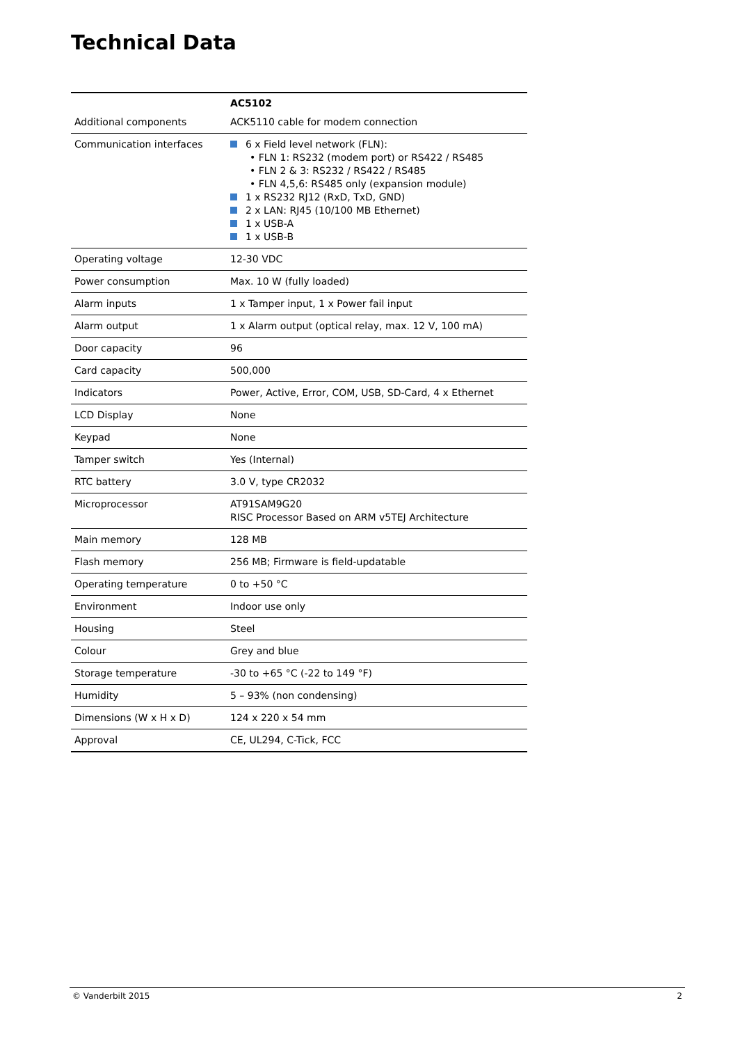Technical Data
| | AC5102 |
| --- | --- |
| Additional components | ACK5110 cable for modem connection |
| Communication interfaces | 6 x Field level network (FLN): • FLN 1: RS232 (modem port) or RS422 / RS485 • FLN 2 & 3: RS232 / RS422 / RS485 • FLN 4,5,6: RS485 only (expansion module) 1 x RS232 RJ12 (RxD, TxD, GND) 2 x LAN: RJ45 (10/100 MB Ethernet) 1 x USB-A 1 x USB-B |
| Operating voltage | 12-30 VDC |
| Power consumption | Max. 10 W (fully loaded) |
| Alarm inputs | 1 x Tamper input, 1 x Power fail input |
| Alarm output | 1 x Alarm output (optical relay, max. 12 V, 100 mA) |
| Door capacity | 96 |
| Card capacity | 500,000 |
| Indicators | Power, Active, Error, COM, USB, SD-Card, 4 x Ethernet |
| LCD Display | None |
| Keypad | None |
| Tamper switch | Yes (Internal) |
| RTC battery | 3.0 V, type CR2032 |
| Microprocessor | AT91SAM9G20 RISC Processor Based on ARM v5TEJ Architecture |
| Main memory | 128 MB |
| Flash memory | 256 MB; Firmware is field-updatable |
| Operating temperature | 0 to +50 °C |
| Environment | Indoor use only |
| Housing | Steel |
| Colour | Grey and blue |
| Storage temperature | -30 to +65 °C (-22 to 149 °F) |
| Humidity | 5 – 93% (non condensing) |
| Dimensions (W x H x D) | 124 x 220 x 54 mm |
| Approval | CE, UL294, C-Tick, FCC |
© Vanderbilt 2015 2